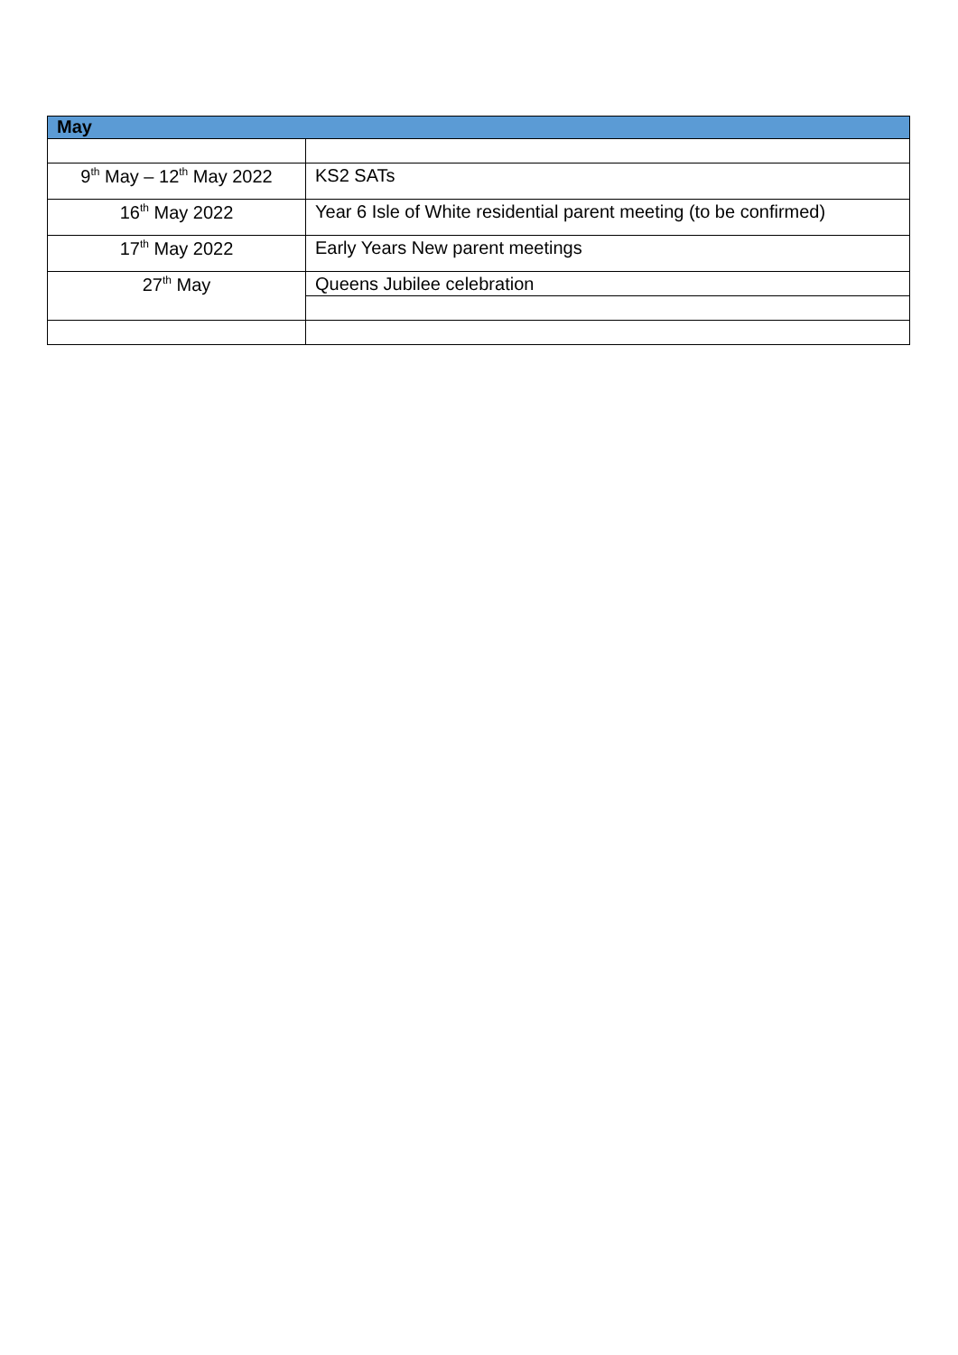| May | |
| --- | --- |
| 9<sup>th</sup> May – 12<sup>th</sup> May 2022 | KS2 SATs |
| 16<sup>th</sup> May 2022 | Year 6 Isle of White residential parent meeting (to be confirmed) |
| 17<sup>th</sup> May 2022 | Early Years New parent meetings |
| 27<sup>th</sup> May | Queens Jubilee celebration |